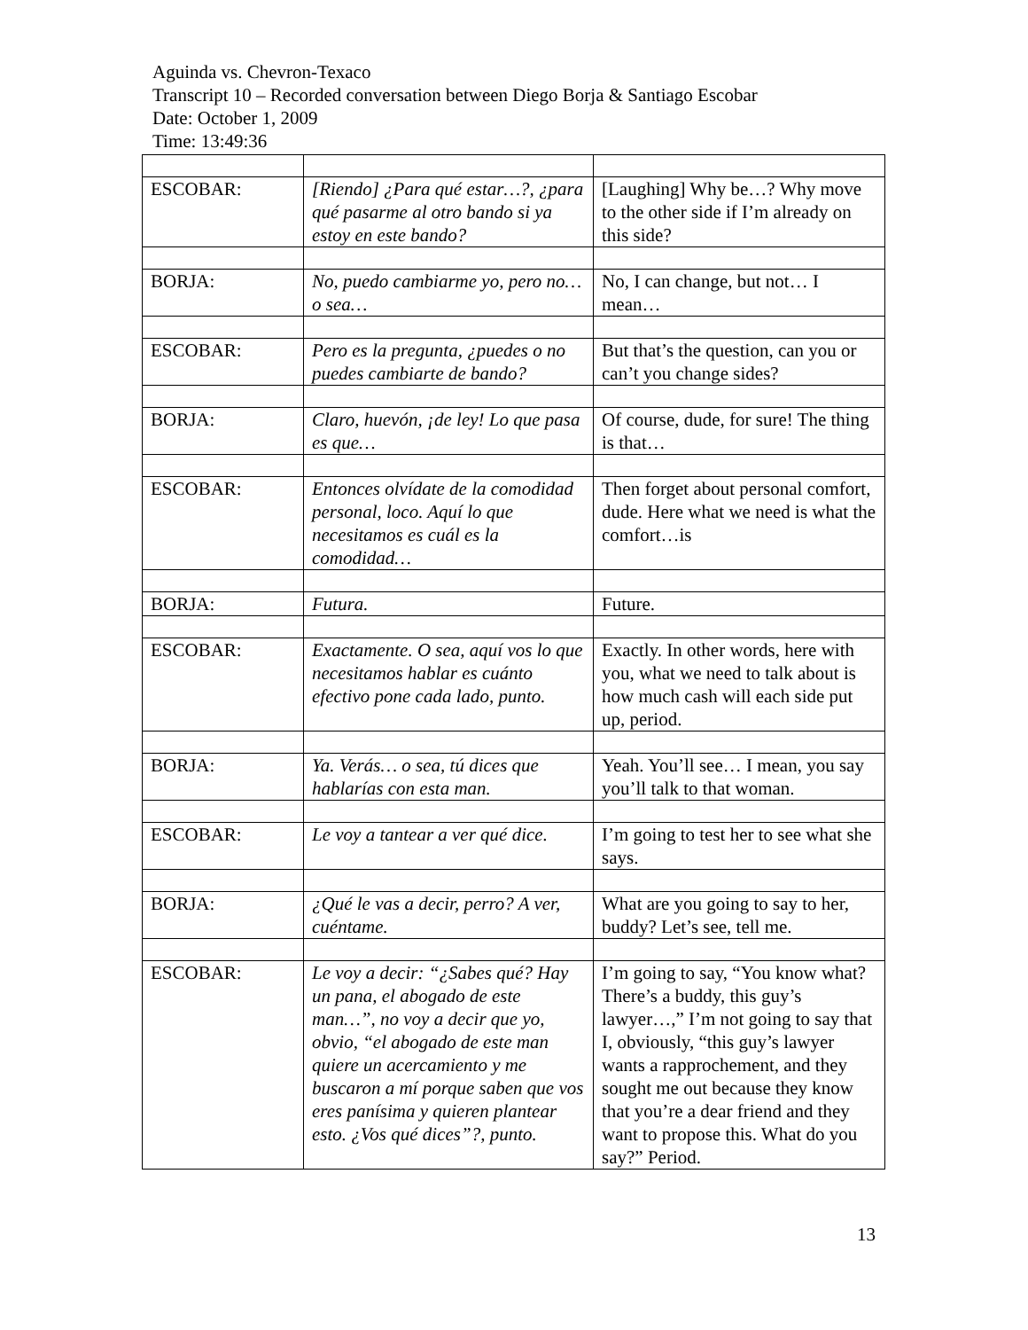Aguinda vs. Chevron-Texaco
Transcript 10 – Recorded conversation between Diego Borja & Santiago Escobar
Date: October 1, 2009
Time: 13:49:36
| ESCOBAR: | [Riendo] ¿Para qué estar…?, ¿para qué pasarme al otro bando si ya estoy en este bando? | [Laughing] Why be…? Why move to the other side if I’m already on this side? |
| BORJA: | No, puedo cambiarme yo, pero no… o sea… | No, I can change, but not… I mean… |
| ESCOBAR: | Pero es la pregunta, ¿puedes o no puedes cambiarte de bando? | But that’s the question, can you or can’t you change sides? |
| BORJA: | Claro, huevón, ¡de ley! Lo que pasa es que… | Of course, dude, for sure! The thing is that… |
| ESCOBAR: | Entonces olvídate de la comodidad personal, loco. Aquí lo que necesitamos es cuál es la comodidad… | Then forget about personal comfort, dude. Here what we need is what the comfort…is |
| BORJA: | Futura. | Future. |
| ESCOBAR: | Exactamente. O sea, aquí vos lo que necesitamos hablar es cuánto efectivo pone cada lado, punto. | Exactly. In other words, here with you, what we need to talk about is how much cash will each side put up, period. |
| BORJA: | Ya. Verás… o sea, tú dices que hablarías con esta man. | Yeah. You’ll see… I mean, you say you’ll talk to that woman. |
| ESCOBAR: | Le voy a tantear a ver qué dice. | I’m going to test her to see what she says. |
| BORJA: | ¿Qué le vas a decir, perro? A ver, cuéntame. | What are you going to say to her, buddy? Let’s see, tell me. |
| ESCOBAR: | Le voy a decir: “¿Sabes qué? Hay un pana, el abogado de este man…”, no voy a decir que yo, obvio, “el abogado de este man quiere un acercamiento y me buscaron a mí porque saben que vos eres panísima y quieren plantear esto. ¿Vos qué dices”?, punto. | I’m going to say, “You know what? There’s a buddy, this guy’s lawyer…,” I’m not going to say that I, obviously, “this guy’s lawyer wants a rapprochement, and they sought me out because they know that you’re a dear friend and they want to propose this. What do you say?” Period. |
13